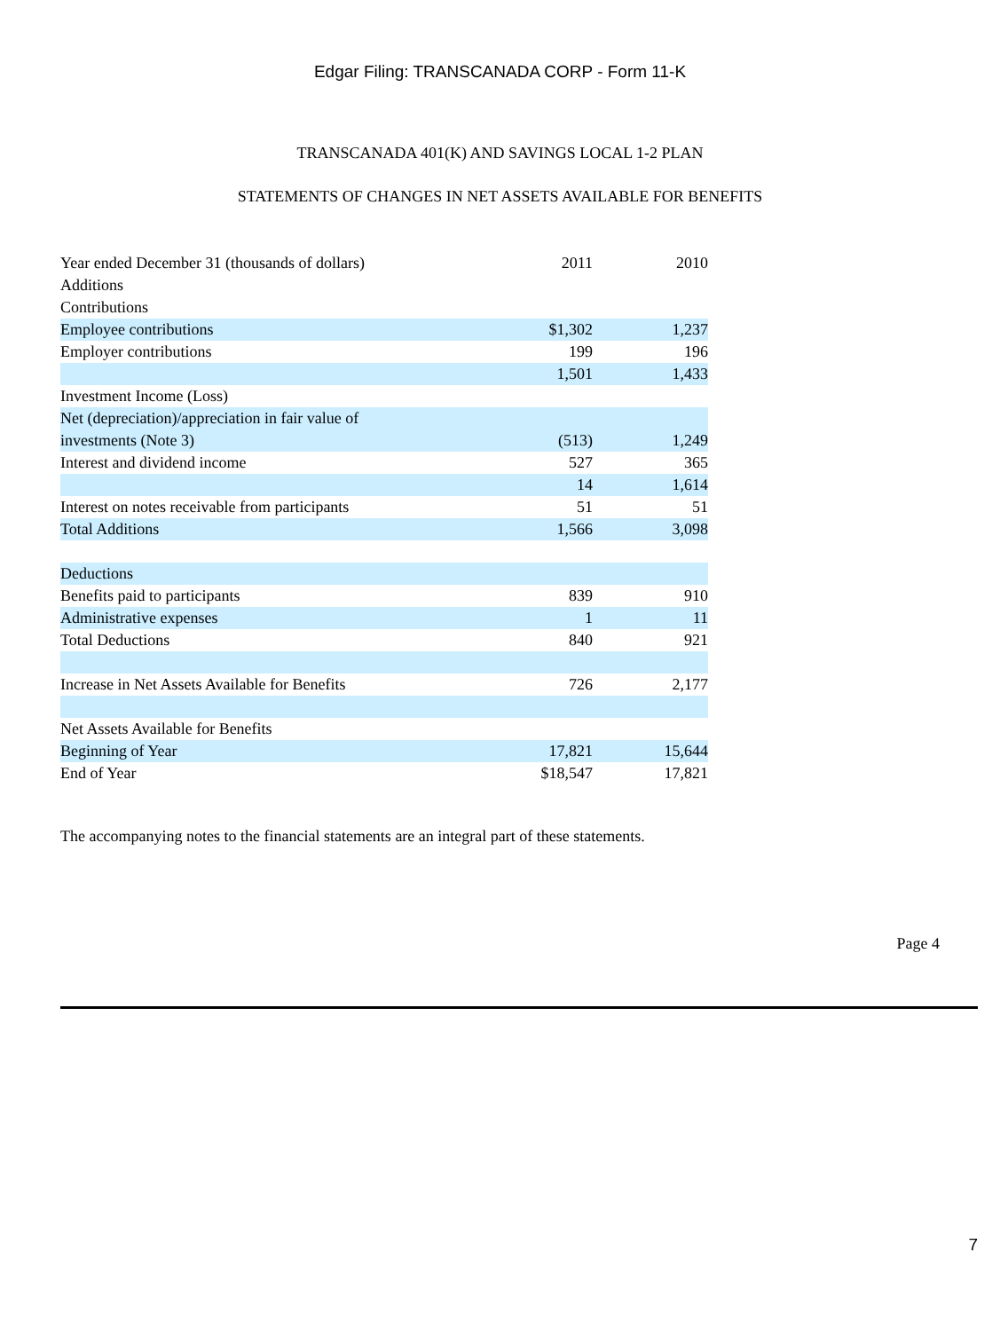Edgar Filing: TRANSCANADA CORP - Form 11-K
TRANSCANADA 401(K) AND SAVINGS LOCAL 1-2 PLAN
STATEMENTS OF CHANGES IN NET ASSETS AVAILABLE FOR BENEFITS
| Year ended December 31 (thousands of dollars) | 2011 | 2010 |
| Additions | | |
| Contributions | | |
| Employee contributions | $1,302 | 1,237 |
| Employer contributions | 199 | 196 |
| | 1,501 | 1,433 |
| Investment Income (Loss) | | |
| Net (depreciation)/appreciation in fair value of investments (Note 3) | (513) | 1,249 |
| Interest and dividend income | 527 | 365 |
| | 14 | 1,614 |
| Interest on notes receivable from participants | 51 | 51 |
| Total Additions | 1,566 | 3,098 |
| Deductions | | |
| Benefits paid to participants | 839 | 910 |
| Administrative expenses | 1 | 11 |
| Total Deductions | 840 | 921 |
| Increase in Net Assets Available for Benefits | 726 | 2,177 |
| Net Assets Available for Benefits | | |
| Beginning of Year | 17,821 | 15,644 |
| End of Year | $18,547 | 17,821 |
The accompanying notes to the financial statements are an integral part of these statements.
Page 4
7